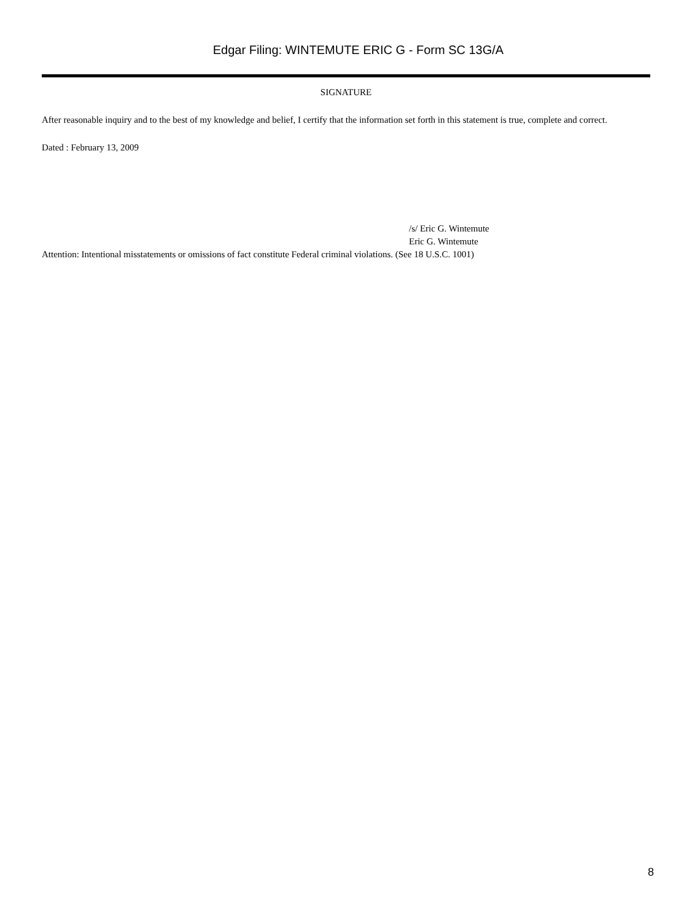Edgar Filing: WINTEMUTE ERIC G - Form SC 13G/A
SIGNATURE
After reasonable inquiry and to the best of my knowledge and belief, I certify that the information set forth in this statement is true, complete and correct.
Dated : February 13, 2009
/s/ Eric G. Wintemute
Eric G. Wintemute
Attention: Intentional misstatements or omissions of fact constitute Federal criminal violations. (See 18 U.S.C. 1001)
8